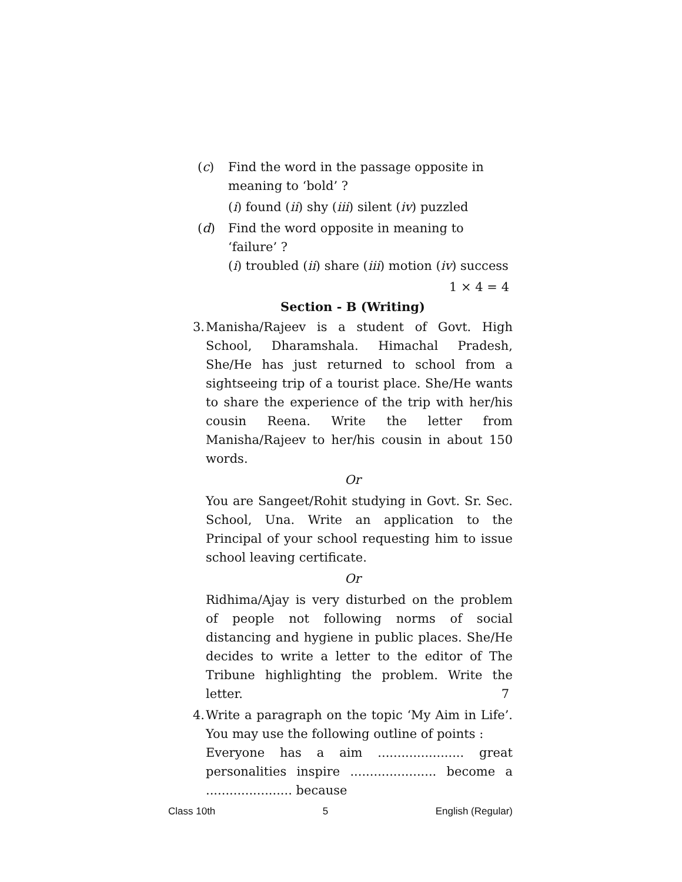(c) Find the word in the passage opposite in meaning to ‘bold’ ?
(i) found (ii) shy (iii) silent (iv) puzzled
(d) Find the word opposite in meaning to ‘failure’ ?
(i) troubled (ii) share (iii) motion (iv) success
1 × 4 = 4
Section - B (Writing)
3.
Manisha/Rajeev is a student of Govt. High School, Dharamshala. Himachal Pradesh, She/He has just returned to school from a sightseeing trip of a tourist place. She/He wants to share the experience of the trip with her/his cousin Reena. Write the letter from Manisha/Rajeev to her/his cousin in about 150 words.
Or
You are Sangeet/Rohit studying in Govt. Sr. Sec. School, Una. Write an application to the Principal of your school requesting him to issue school leaving certificate.
Or
Ridhima/Ajay is very disturbed on the problem of people not following norms of social distancing and hygiene in public places. She/He decides to write a letter to the editor of The Tribune highlighting the problem. Write the letter. 7
4.
Write a paragraph on the topic ‘My Aim in Life’. You may use the following outline of points :
Everyone has a aim ...................... great personalities inspire ...................... become a ...................... because
Class 10th 5 English (Regular)